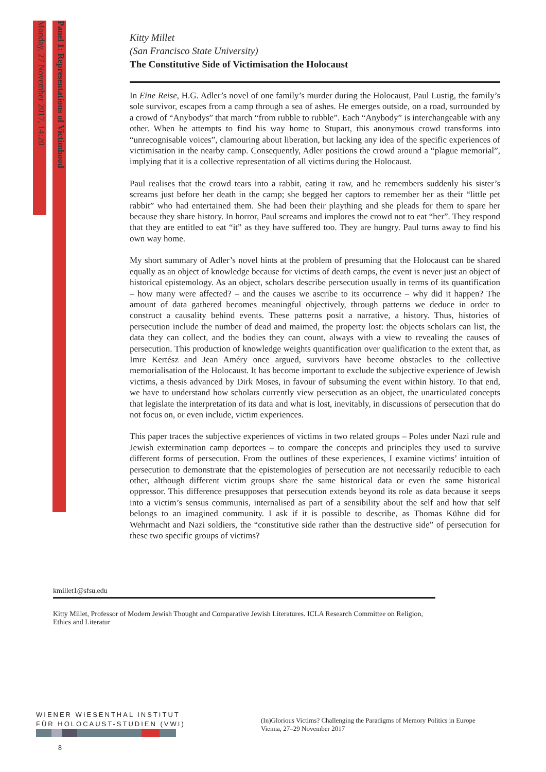Monday, 27 November 2017, 14:20
Panel 1: Representations of Victimhood
Kitty Millet
(San Francisco State University)
The Constitutive Side of Victimisation the Holocaust
In Eine Reise, H.G. Adler’s novel of one family’s murder during the Holocaust, Paul Lustig, the family’s sole survivor, escapes from a camp through a sea of ashes. He emerges outside, on a road, surrounded by a crowd of “Anybodys” that march “from rubble to rubble”. Each “Anybody” is interchangeable with any other. When he attempts to find his way home to Stupart, this anonymous crowd transforms into “unrecognisable voices”, clamouring about liberation, but lacking any idea of the specific experiences of victimisation in the nearby camp. Consequently, Adler positions the crowd around a “plague memorial”, implying that it is a collective representation of all victims during the Holocaust.
Paul realises that the crowd tears into a rabbit, eating it raw, and he remembers suddenly his sister’s screams just before her death in the camp; she begged her captors to remember her as their “little pet rabbit” who had entertained them. She had been their plaything and she pleads for them to spare her because they share history. In horror, Paul screams and implores the crowd not to eat “her”. They respond that they are entitled to eat “it” as they have suffered too. They are hungry. Paul turns away to find his own way home.
My short summary of Adler’s novel hints at the problem of presuming that the Holocaust can be shared equally as an object of knowledge because for victims of death camps, the event is never just an object of historical epistemology. As an object, scholars describe persecution usually in terms of its quantification – how many were affected? – and the causes we ascribe to its occurrence – why did it happen? The amount of data gathered becomes meaningful objectively, through patterns we deduce in order to construct a causality behind events. These patterns posit a narrative, a history. Thus, histories of persecution include the number of dead and maimed, the property lost: the objects scholars can list, the data they can collect, and the bodies they can count, always with a view to revealing the causes of persecution. This production of knowledge weights quantification over qualification to the extent that, as Imre Kertész and Jean Améry once argued, survivors have become obstacles to the collective memorialisation of the Holocaust. It has become important to exclude the subjective experience of Jewish victims, a thesis advanced by Dirk Moses, in favour of subsuming the event within history. To that end, we have to understand how scholars currently view persecution as an object, the unarticulated concepts that legislate the interpretation of its data and what is lost, inevitably, in discussions of persecution that do not focus on, or even include, victim experiences.
This paper traces the subjective experiences of victims in two related groups – Poles under Nazi rule and Jewish extermination camp deportees – to compare the concepts and principles they used to survive different forms of persecution. From the outlines of these experiences, I examine victims’ intuition of persecution to demonstrate that the epistemologies of persecution are not necessarily reducible to each other, although different victim groups share the same historical data or even the same historical oppressor. This difference presupposes that persecution extends beyond its role as data because it seeps into a victim’s sensus communis, internalised as part of a sensibility about the self and how that self belongs to an imagined community. I ask if it is possible to describe, as Thomas Kühne did for Wehrmacht and Nazi soldiers, the “constitutive side rather than the destructive side” of persecution for these two specific groups of victims?
kmillet1@sfsu.edu
Kitty Millet, Professor of Modern Jewish Thought and Comparative Jewish Literatures. ICLA Research Committee on Religion, Ethics and Literatur
WIENER WIESENTHAL INSTITUT
FÜR HOLOCAUST-STUDIEN (VWI)
(In)Glorious Victims? Challenging the Paradigms of Memory Politics in Europe
Vienna, 27–29 November 2017
8